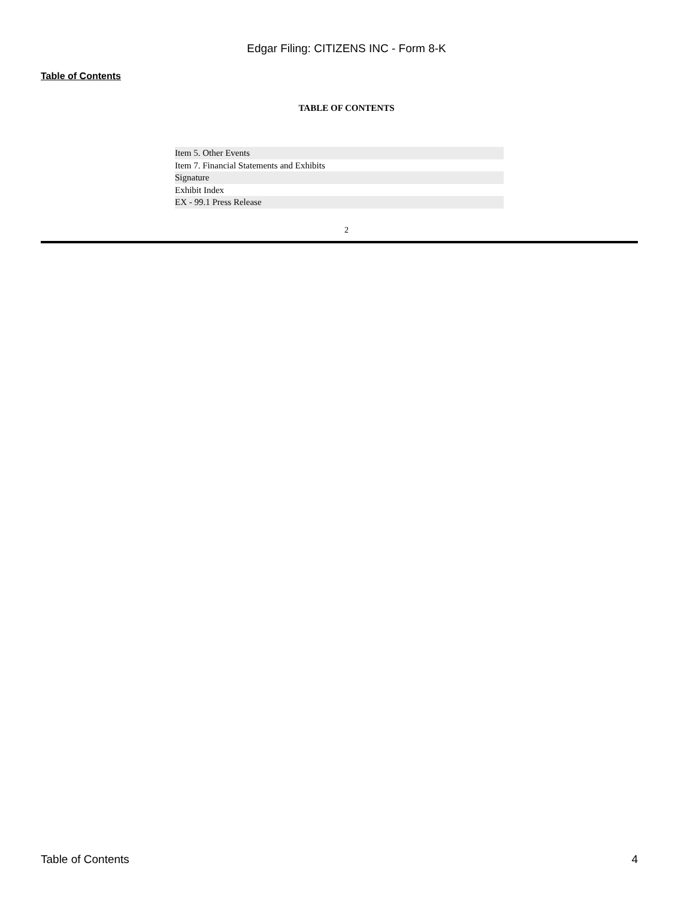Edgar Filing: CITIZENS INC - Form 8-K
Table of Contents
TABLE OF CONTENTS
| Item 5. Other Events |
| Item 7. Financial Statements and Exhibits |
| Signature |
| Exhibit Index |
| EX - 99.1 Press Release |
2
Table of Contents 4